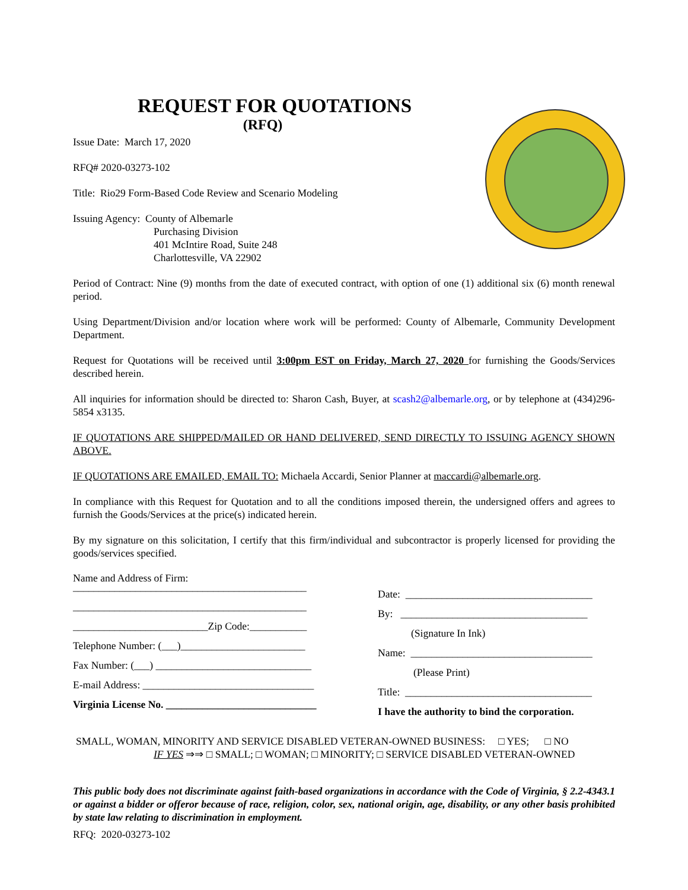REQUEST FOR QUOTATIONS
(RFQ)
Issue Date: March 17, 2020
RFQ# 2020-03273-102
Title: Rio29 Form-Based Code Review and Scenario Modeling
Issuing Agency: County of Albemarle
Purchasing Division
401 McIntire Road, Suite 248
Charlottesville, VA 22902
Period of Contract: Nine (9) months from the date of executed contract, with option of one (1) additional six (6) month renewal period.
Using Department/Division and/or location where work will be performed: County of Albemarle, Community Development Department.
Request for Quotations will be received until 3:00pm EST on Friday, March 27, 2020 for furnishing the Goods/Services described herein.
All inquiries for information should be directed to: Sharon Cash, Buyer, at scash2@albemarle.org, or by telephone at (434)296-5854 x3135.
IF QUOTATIONS ARE SHIPPED/MAILED OR HAND DELIVERED, SEND DIRECTLY TO ISSUING AGENCY SHOWN ABOVE.
IF QUOTATIONS ARE EMAILED, EMAIL TO: Michaela Accardi, Senior Planner at maccardi@albemarle.org.
In compliance with this Request for Quotation and to all the conditions imposed therein, the undersigned offers and agrees to furnish the Goods/Services at the price(s) indicated herein.
By my signature on this solicitation, I certify that this firm/individual and subcontractor is properly licensed for providing the goods/services specified.
Name and Address of Firm:
_____________________________________________
_____________________________________________
__________________________Zip Code:___________
Telephone Number: (___)________________________
Fax Number: (___) ______________________________
E-mail Address: _________________________________
Virginia License No. _____________________________
Date: ____________________________________
By: ____________________________________
(Signature In Ink)
Name: ___________________________________
(Please Print)
Title: ____________________________________
I have the authority to bind the corporation.
SMALL, WOMAN, MINORITY AND SERVICE DISABLED VETERAN-OWNED BUSINESS: □ YES; □ NO
IF YES ⇒⇒ □ SMALL; □ WOMAN; □ MINORITY; □ SERVICE DISABLED VETERAN-OWNED
This public body does not discriminate against faith-based organizations in accordance with the Code of Virginia, § 2.2-4343.1 or against a bidder or offeror because of race, religion, color, sex, national origin, age, disability, or any other basis prohibited by state law relating to discrimination in employment.
RFQ: 2020-03273-102